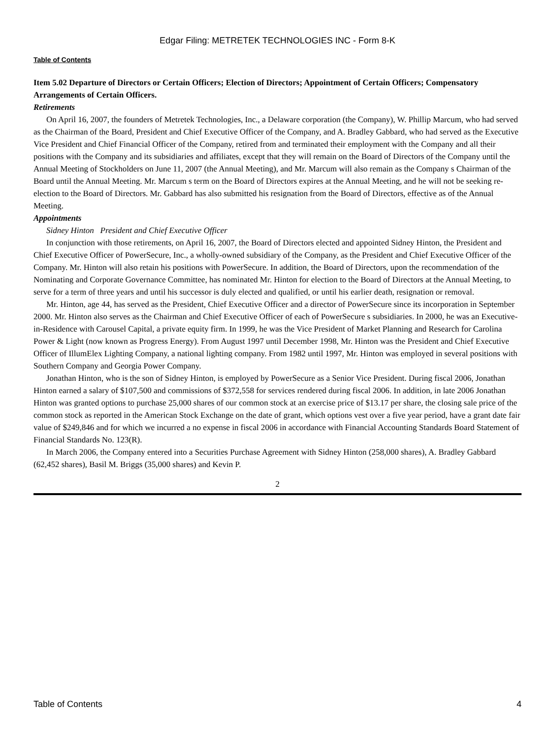Edgar Filing: METRETEK TECHNOLOGIES INC - Form 8-K
Table of Contents
Item 5.02 Departure of Directors or Certain Officers; Election of Directors; Appointment of Certain Officers; Compensatory Arrangements of Certain Officers.
Retirements
On April 16, 2007, the founders of Metretek Technologies, Inc., a Delaware corporation (the Company), W. Phillip Marcum, who had served as the Chairman of the Board, President and Chief Executive Officer of the Company, and A. Bradley Gabbard, who had served as the Executive Vice President and Chief Financial Officer of the Company, retired from and terminated their employment with the Company and all their positions with the Company and its subsidiaries and affiliates, except that they will remain on the Board of Directors of the Company until the Annual Meeting of Stockholders on June 11, 2007 (the Annual Meeting), and Mr. Marcum will also remain as the Company s Chairman of the Board until the Annual Meeting. Mr. Marcum s term on the Board of Directors expires at the Annual Meeting, and he will not be seeking re-election to the Board of Directors. Mr. Gabbard has also submitted his resignation from the Board of Directors, effective as of the Annual Meeting.
Appointments
Sidney Hinton President and Chief Executive Officer
In conjunction with those retirements, on April 16, 2007, the Board of Directors elected and appointed Sidney Hinton, the President and Chief Executive Officer of PowerSecure, Inc., a wholly-owned subsidiary of the Company, as the President and Chief Executive Officer of the Company. Mr. Hinton will also retain his positions with PowerSecure. In addition, the Board of Directors, upon the recommendation of the Nominating and Corporate Governance Committee, has nominated Mr. Hinton for election to the Board of Directors at the Annual Meeting, to serve for a term of three years and until his successor is duly elected and qualified, or until his earlier death, resignation or removal.
Mr. Hinton, age 44, has served as the President, Chief Executive Officer and a director of PowerSecure since its incorporation in September 2000. Mr. Hinton also serves as the Chairman and Chief Executive Officer of each of PowerSecure s subsidiaries. In 2000, he was an Executive-in-Residence with Carousel Capital, a private equity firm. In 1999, he was the Vice President of Market Planning and Research for Carolina Power & Light (now known as Progress Energy). From August 1997 until December 1998, Mr. Hinton was the President and Chief Executive Officer of IllumElex Lighting Company, a national lighting company. From 1982 until 1997, Mr. Hinton was employed in several positions with Southern Company and Georgia Power Company.
Jonathan Hinton, who is the son of Sidney Hinton, is employed by PowerSecure as a Senior Vice President. During fiscal 2006, Jonathan Hinton earned a salary of $107,500 and commissions of $372,558 for services rendered during fiscal 2006. In addition, in late 2006 Jonathan Hinton was granted options to purchase 25,000 shares of our common stock at an exercise price of $13.17 per share, the closing sale price of the common stock as reported in the American Stock Exchange on the date of grant, which options vest over a five year period, have a grant date fair value of $249,846 and for which we incurred a no expense in fiscal 2006 in accordance with Financial Accounting Standards Board Statement of Financial Standards No. 123(R).
In March 2006, the Company entered into a Securities Purchase Agreement with Sidney Hinton (258,000 shares), A. Bradley Gabbard (62,452 shares), Basil M. Briggs (35,000 shares) and Kevin P.
2
Table of Contents 4